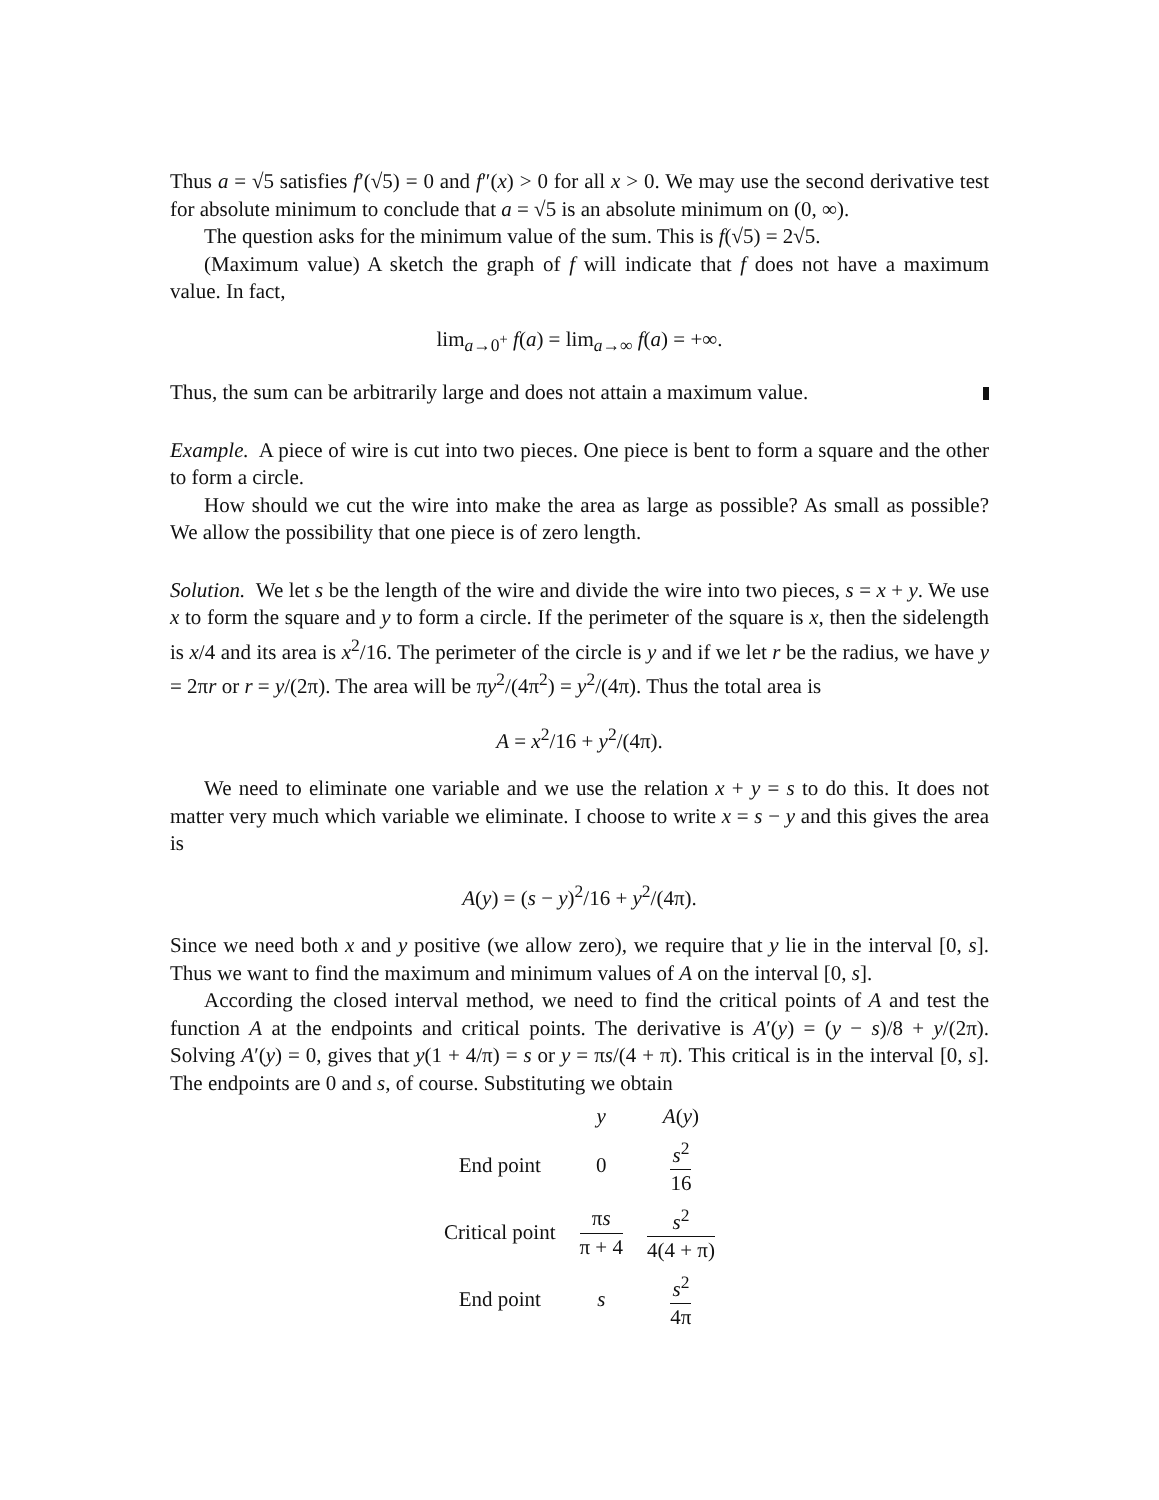Thus a = √5 satisfies f′(√5) = 0 and f″(x) > 0 for all x > 0. We may use the second derivative test for absolute minimum to conclude that a = √5 is an absolute minimum on (0, ∞).
The question asks for the minimum value of the sum. This is f(√5) = 2√5.
(Maximum value) A sketch the graph of f will indicate that f does not have a maximum value. In fact,
lim<sub>a→0<sup>+</sup></sub> f(a) = lim<sub>a→∞</sub> f(a) = +∞.
Thus, the sum can be arbitrarily large and does not attain a maximum value.
Example. A piece of wire is cut into two pieces. One piece is bent to form a square and the other to form a circle.
How should we cut the wire into make the area as large as possible? As small as possible? We allow the possibility that one piece is of zero length.
Solution. We let s be the length of the wire and divide the wire into two pieces, s = x + y. We use x to form the square and y to form a circle. If the perimeter of the square is x, then the sidelength is x/4 and its area is x<sup>2</sup>/16. The perimeter of the circle is y and if we let r be the radius, we have y = 2πr or r = y/(2π). The area will be πy<sup>2</sup>/(4π<sup>2</sup>) = y<sup>2</sup>/(4π). Thus the total area is
A = x<sup>2</sup>/16 + y<sup>2</sup>/(4π).
We need to eliminate one variable and we use the relation x + y = s to do this. It does not matter very much which variable we eliminate. I choose to write x = s − y and this gives the area is
A(y) = (s − y)<sup>2</sup>/16 + y<sup>2</sup>/(4π).
Since we need both x and y positive (we allow zero), we require that y lie in the interval [0, s]. Thus we want to find the maximum and minimum values of A on the interval [0, s].
According the closed interval method, we need to find the critical points of A and test the function A at the endpoints and critical points. The derivative is A′(y) = (y − s)/8 + y/(2π). Solving A′(y) = 0, gives that y(1 + 4/π) = s or y = πs/(4 + π). This critical is in the interval [0, s]. The endpoints are 0 and s, of course. Substituting we obtain
| | y | A ( y ) |
| --- | --- | --- |
| End point | 0 | s<sup>2</sup> 16 |
| Critical point | π s π + 4 | s<sup>2</sup> 4(4 + π) |
| End point | s | s<sup>2</sup> 4π |